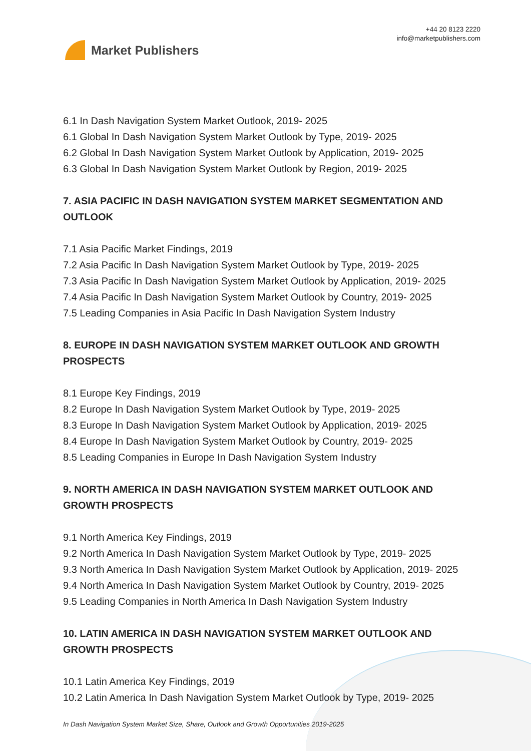Market Publishers
+44 20 8123 2220
info@marketpublishers.com
6.1 In Dash Navigation System Market Outlook, 2019- 2025
6.1 Global In Dash Navigation System Market Outlook by Type, 2019- 2025
6.2 Global In Dash Navigation System Market Outlook by Application, 2019- 2025
6.3 Global In Dash Navigation System Market Outlook by Region, 2019- 2025
7. ASIA PACIFIC IN DASH NAVIGATION SYSTEM MARKET SEGMENTATION AND OUTLOOK
7.1 Asia Pacific Market Findings, 2019
7.2 Asia Pacific In Dash Navigation System Market Outlook by Type, 2019- 2025
7.3 Asia Pacific In Dash Navigation System Market Outlook by Application, 2019- 2025
7.4 Asia Pacific In Dash Navigation System Market Outlook by Country, 2019- 2025
7.5 Leading Companies in Asia Pacific In Dash Navigation System Industry
8. EUROPE IN DASH NAVIGATION SYSTEM MARKET OUTLOOK AND GROWTH PROSPECTS
8.1 Europe Key Findings, 2019
8.2 Europe In Dash Navigation System Market Outlook by Type, 2019- 2025
8.3 Europe In Dash Navigation System Market Outlook by Application, 2019- 2025
8.4 Europe In Dash Navigation System Market Outlook by Country, 2019- 2025
8.5 Leading Companies in Europe In Dash Navigation System Industry
9. NORTH AMERICA IN DASH NAVIGATION SYSTEM MARKET OUTLOOK AND GROWTH PROSPECTS
9.1 North America Key Findings, 2019
9.2 North America In Dash Navigation System Market Outlook by Type, 2019- 2025
9.3 North America In Dash Navigation System Market Outlook by Application, 2019- 2025
9.4 North America In Dash Navigation System Market Outlook by Country, 2019- 2025
9.5 Leading Companies in North America In Dash Navigation System Industry
10. LATIN AMERICA IN DASH NAVIGATION SYSTEM MARKET OUTLOOK AND GROWTH PROSPECTS
10.1 Latin America Key Findings, 2019
10.2 Latin America In Dash Navigation System Market Outlook by Type, 2019- 2025
In Dash Navigation System Market Size, Share, Outlook and Growth Opportunities 2019-2025